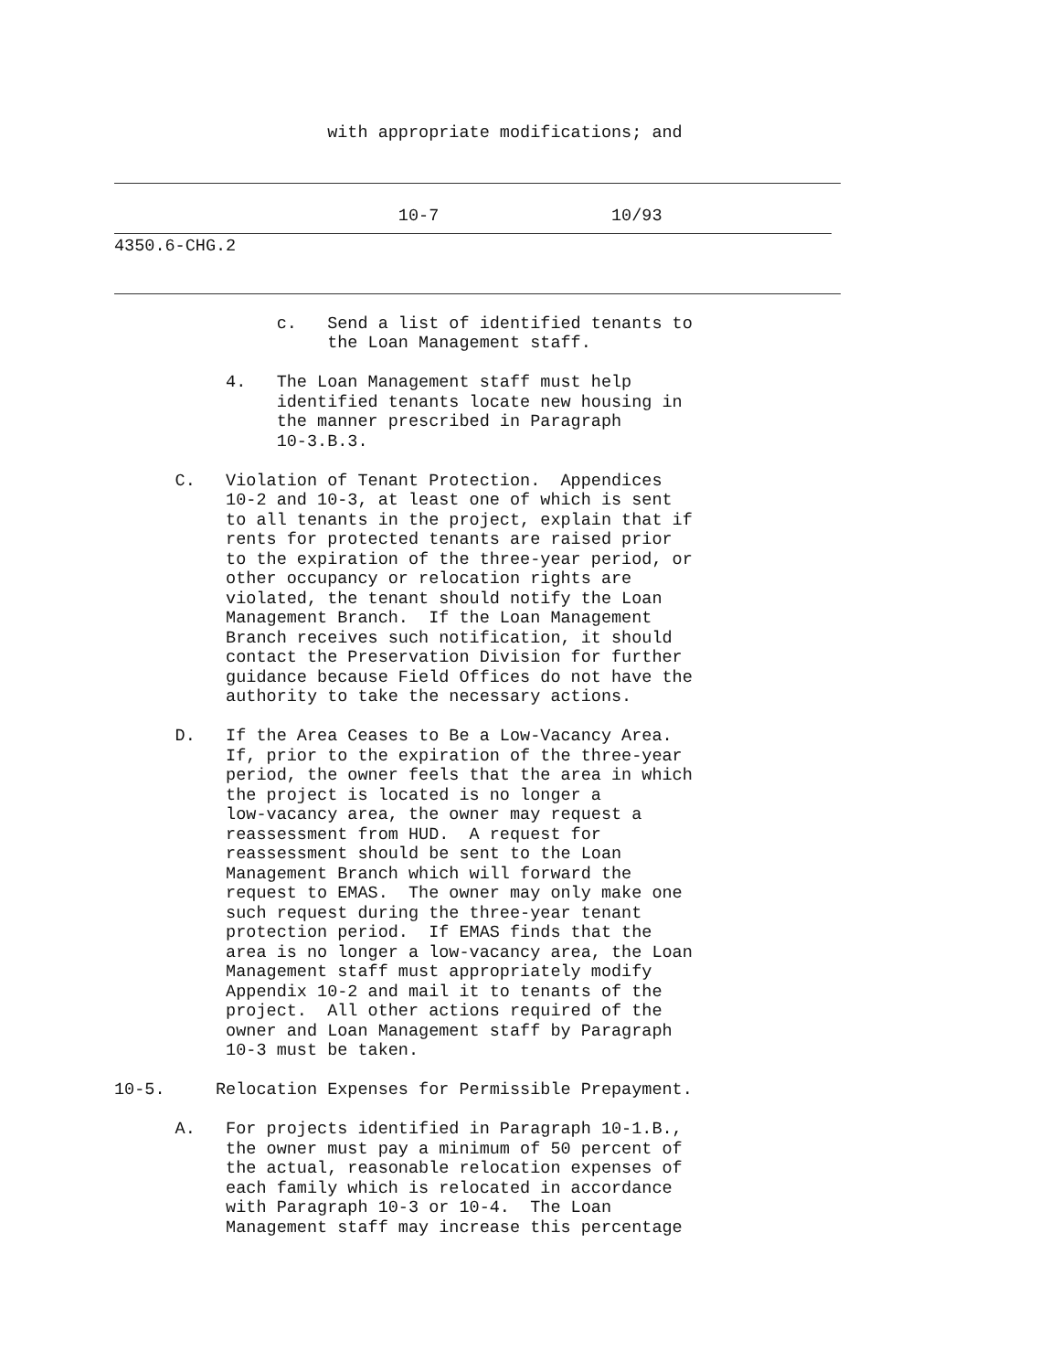with appropriate modifications; and
                            10-7                 10/93
4350.6-CHG.2
                c.   Send a list of identified tenants to
                     the Loan Management staff.

           4.   The Loan Management staff must help
                identified tenants locate new housing in
                the manner prescribed in Paragraph
                10-3.B.3.

      C.   Violation of Tenant Protection.  Appendices
           10-2 and 10-3, at least one of which is sent
           to all tenants in the project, explain that if
           rents for protected tenants are raised prior
           to the expiration of the three-year period, or
           other occupancy or relocation rights are
           violated, the tenant should notify the Loan
           Management Branch.  If the Loan Management
           Branch receives such notification, it should
           contact the Preservation Division for further
           guidance because Field Offices do not have the
           authority to take the necessary actions.

      D.   If the Area Ceases to Be a Low-Vacancy Area.
           If, prior to the expiration of the three-year
           period, the owner feels that the area in which
           the project is located is no longer a
           low-vacancy area, the owner may request a
           reassessment from HUD.  A request for
           reassessment should be sent to the Loan
           Management Branch which will forward the
           request to EMAS.  The owner may only make one
           such request during the three-year tenant
           protection period.  If EMAS finds that the
           area is no longer a low-vacancy area, the Loan
           Management staff must appropriately modify
           Appendix 10-2 and mail it to tenants of the
           project.  All other actions required of the
           owner and Loan Management staff by Paragraph
           10-3 must be taken.

10-5.     Relocation Expenses for Permissible Prepayment.

      A.   For projects identified in Paragraph 10-1.B.,
           the owner must pay a minimum of 50 percent of
           the actual, reasonable relocation expenses of
           each family which is relocated in accordance
           with Paragraph 10-3 or 10-4.  The Loan
           Management staff may increase this percentage